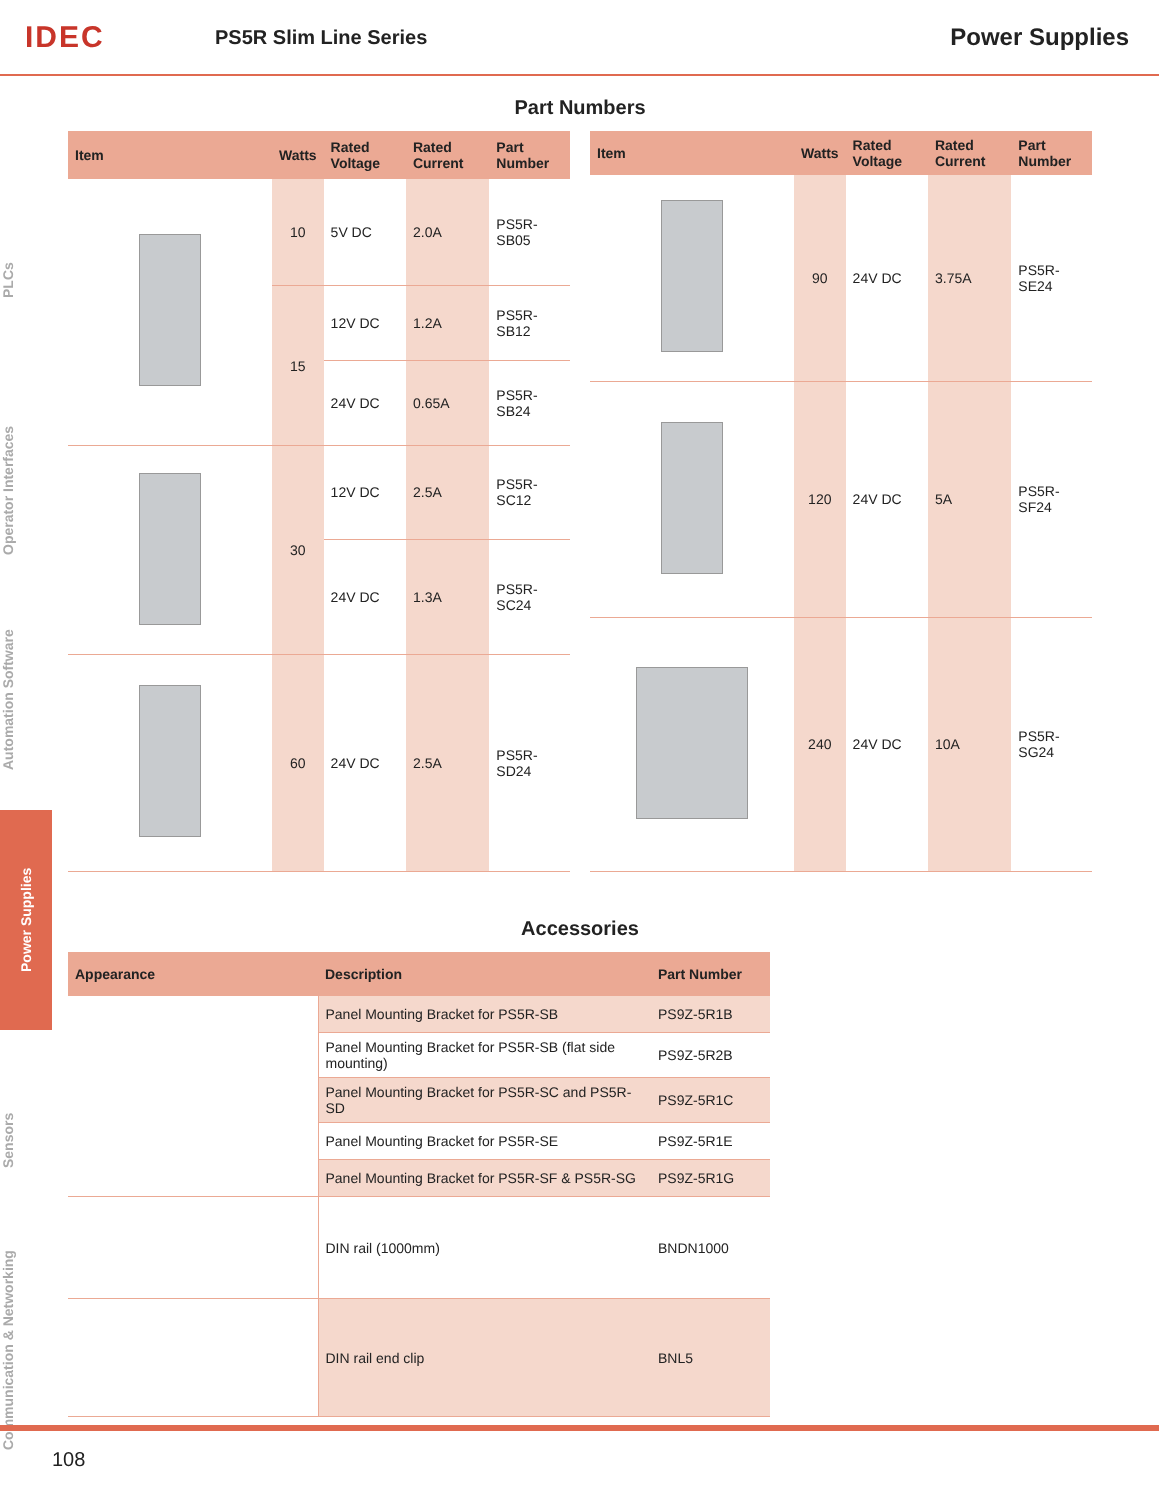IDEC
PS5R Slim Line Series
Power Supplies
PLCs
Operator Interfaces
Automation Software
Power Supplies
Sensors
Communication & Networking
Part Numbers
| Item | Watts | Rated Voltage | Rated Current | Part Number |
| --- | --- | --- | --- | --- |
| | 10 | 5V DC | 2.0A | PS5R-SB05 |
| | 15 | 12V DC | 1.2A | PS5R-SB12 |
| | | 24V DC | 0.65A | PS5R-SB24 |
| | 30 | 12V DC | 2.5A | PS5R-SC12 |
| | | 24V DC | 1.3A | PS5R-SC24 |
| | 60 | 24V DC | 2.5A | PS5R-SD24 |
| Item | Watts | Rated Voltage | Rated Current | Part Number |
| --- | --- | --- | --- | --- |
| | 90 | 24V DC | 3.75A | PS5R-SE24 |
| | 120 | 24V DC | 5A | PS5R-SF24 |
| | 240 | 24V DC | 10A | PS5R-SG24 |
Accessories
| Appearance | Description | Part Number |
| --- | --- | --- |
| | Panel Mounting Bracket for PS5R-SB | PS9Z-5R1B |
| | Panel Mounting Bracket for PS5R-SB (flat side mounting) | PS9Z-5R2B |
| | Panel Mounting Bracket for PS5R-SC and PS5R-SD | PS9Z-5R1C |
| | Panel Mounting Bracket for PS5R-SE | PS9Z-5R1E |
| | Panel Mounting Bracket for PS5R-SF & PS5R-SG | PS9Z-5R1G |
| | DIN rail (1000mm) | BNDN1000 |
| | DIN rail end clip | BNL5 |
108